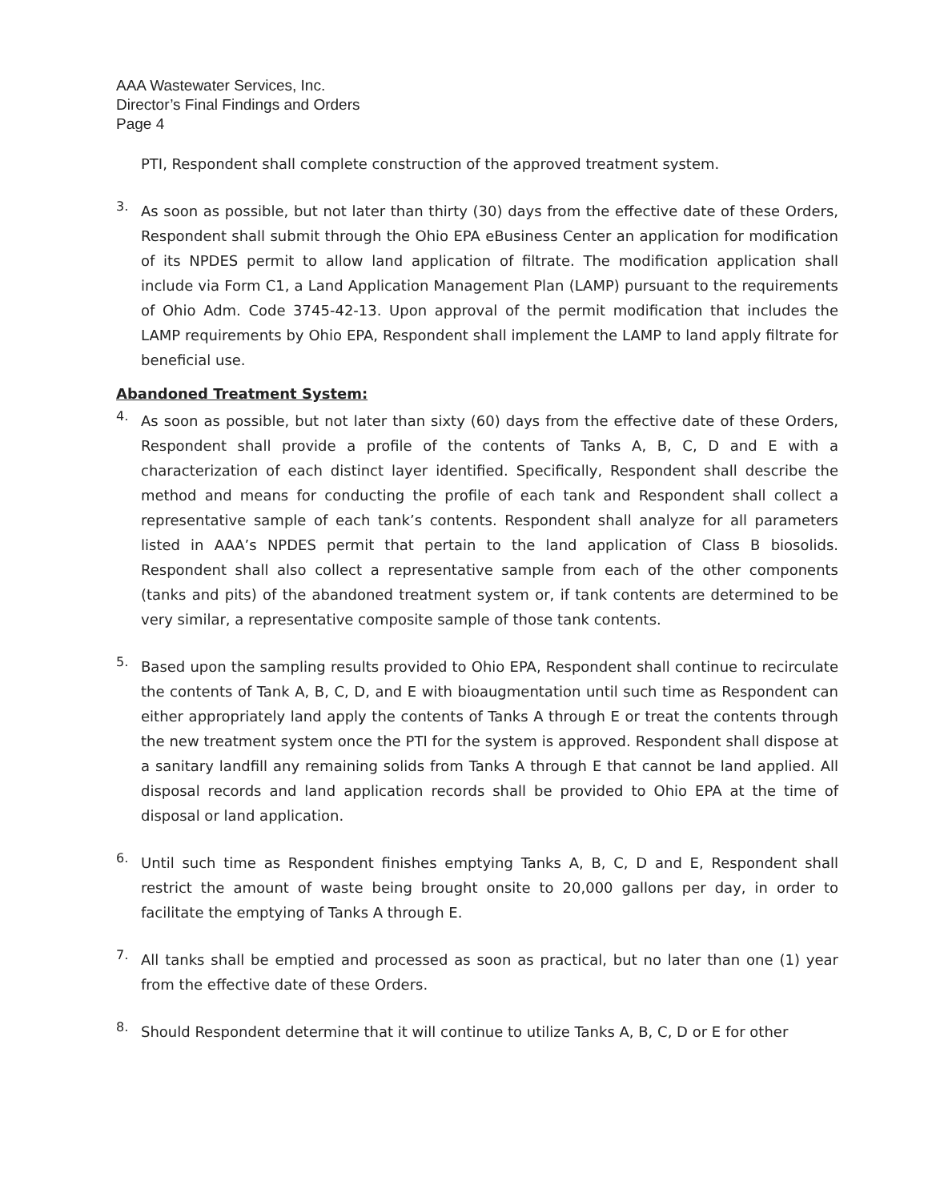AAA Wastewater Services, Inc.
Director’s Final Findings and Orders
Page 4
PTI, Respondent shall complete construction of the approved treatment system.
3.
As soon as possible, but not later than thirty (30) days from the effective date of these Orders, Respondent shall submit through the Ohio EPA eBusiness Center an application for modification of its NPDES permit to allow land application of filtrate. The modification application shall include via Form C1, a Land Application Management Plan (LAMP) pursuant to the requirements of Ohio Adm. Code 3745-42-13. Upon approval of the permit modification that includes the LAMP requirements by Ohio EPA, Respondent shall implement the LAMP to land apply filtrate for beneficial use.
Abandoned Treatment System:
4.
As soon as possible, but not later than sixty (60) days from the effective date of these Orders, Respondent shall provide a profile of the contents of Tanks A, B, C, D and E with a characterization of each distinct layer identified. Specifically, Respondent shall describe the method and means for conducting the profile of each tank and Respondent shall collect a representative sample of each tank’s contents. Respondent shall analyze for all parameters listed in AAA’s NPDES permit that pertain to the land application of Class B biosolids. Respondent shall also collect a representative sample from each of the other components (tanks and pits) of the abandoned treatment system or, if tank contents are determined to be very similar, a representative composite sample of those tank contents.
5.
Based upon the sampling results provided to Ohio EPA, Respondent shall continue to recirculate the contents of Tank A, B, C, D, and E with bioaugmentation until such time as Respondent can either appropriately land apply the contents of Tanks A through E or treat the contents through the new treatment system once the PTI for the system is approved. Respondent shall dispose at a sanitary landfill any remaining solids from Tanks A through E that cannot be land applied. All disposal records and land application records shall be provided to Ohio EPA at the time of disposal or land application.
6.
Until such time as Respondent finishes emptying Tanks A, B, C, D and E, Respondent shall restrict the amount of waste being brought onsite to 20,000 gallons per day, in order to facilitate the emptying of Tanks A through E.
7.
All tanks shall be emptied and processed as soon as practical, but no later than one (1) year from the effective date of these Orders.
8.
Should Respondent determine that it will continue to utilize Tanks A, B, C, D or E for other